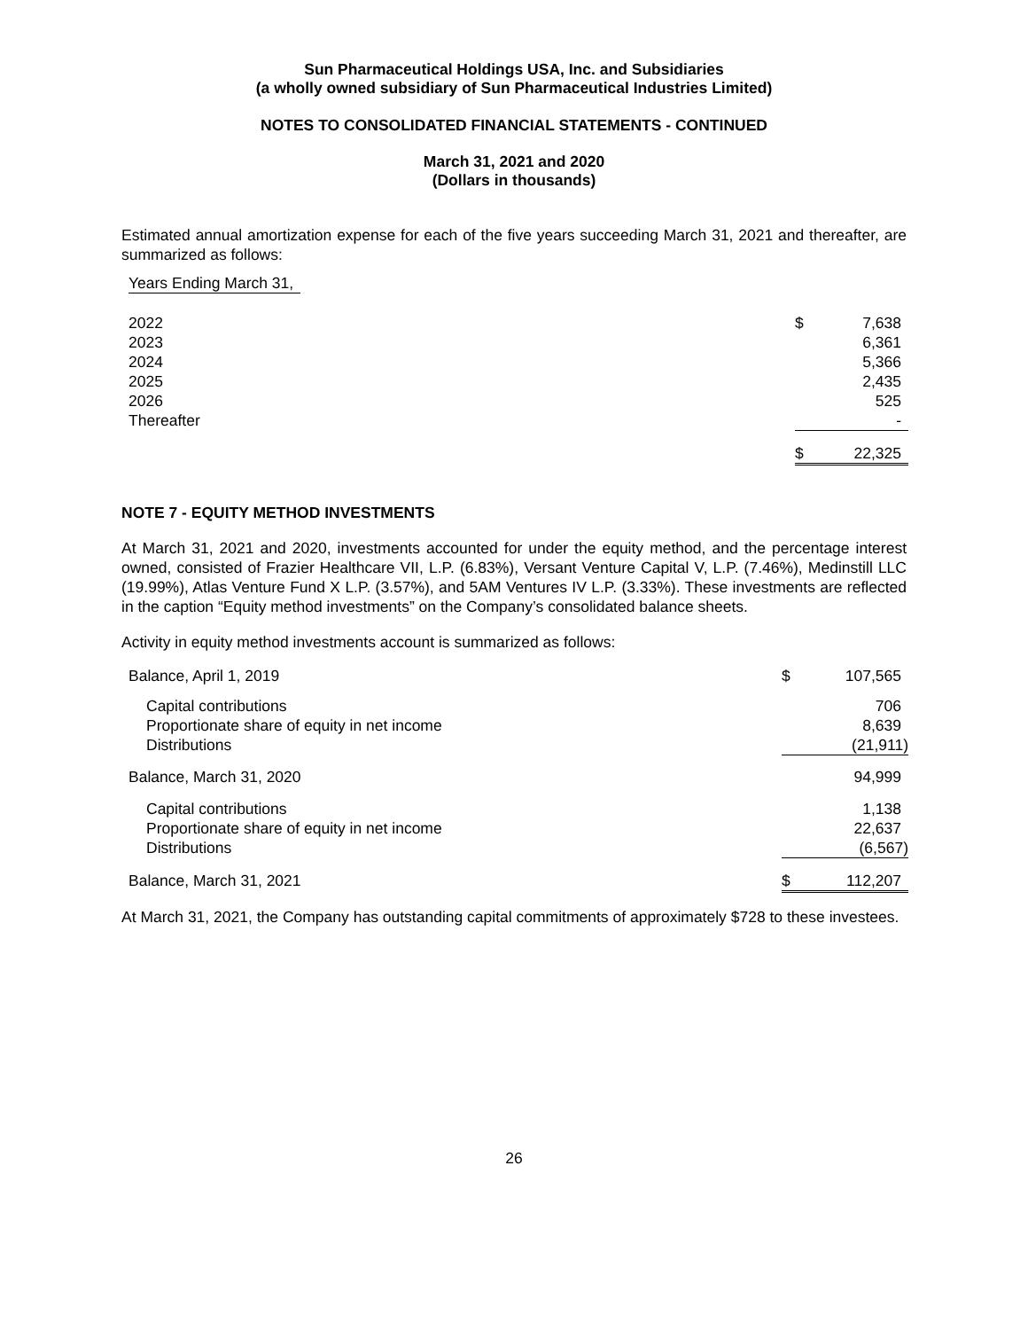Sun Pharmaceutical Holdings USA, Inc. and Subsidiaries
(a wholly owned subsidiary of Sun Pharmaceutical Industries Limited)
NOTES TO CONSOLIDATED FINANCIAL STATEMENTS - CONTINUED
March 31, 2021 and 2020
(Dollars in thousands)
Estimated annual amortization expense for each of the five years succeeding March 31, 2021 and thereafter, are summarized as follows:
| Years Ending March 31, | | |
| 2022 | $ | 7,638 |
| 2023 | | 6,361 |
| 2024 | | 5,366 |
| 2025 | | 2,435 |
| 2026 | | 525 |
| Thereafter | | - |
| | $ | 22,325 |
NOTE 7 - EQUITY METHOD INVESTMENTS
At March 31, 2021 and 2020, investments accounted for under the equity method, and the percentage interest owned, consisted of Frazier Healthcare VII, L.P. (6.83%), Versant Venture Capital V, L.P. (7.46%), Medinstill LLC (19.99%), Atlas Venture Fund X L.P. (3.57%), and 5AM Ventures IV L.P. (3.33%). These investments are reflected in the caption “Equity method investments” on the Company’s consolidated balance sheets.
Activity in equity method investments account is summarized as follows:
| Balance, April 1, 2019 | $ | 107,565 |
| Capital contributions | | 706 |
| Proportionate share of equity in net income | | 8,639 |
| Distributions | | (21,911) |
| Balance, March 31, 2020 | | 94,999 |
| Capital contributions | | 1,138 |
| Proportionate share of equity in net income | | 22,637 |
| Distributions | | (6,567) |
| Balance, March 31, 2021 | $ | 112,207 |
At March 31, 2021, the Company has outstanding capital commitments of approximately $728 to these investees.
26